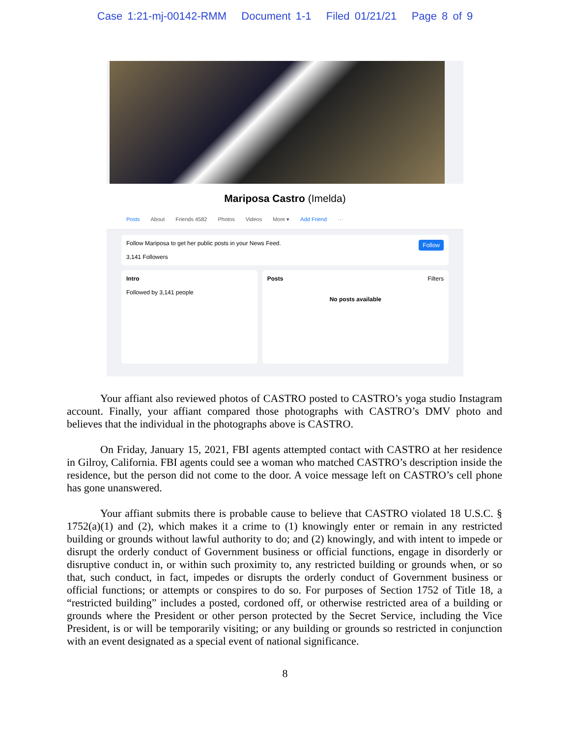Case 1:21-mj-00142-RMM Document 1-1 Filed 01/21/21 Page 8 of 9
Mariposa Castro (Imelda)
Posts About Friends 4582 Photos Videos More ▾ Add Friend ···
Follow Follow Mariposa to get her public posts in your News Feed.
3,141 Followers
Intro
Followed by 3,141 people
Posts Filters
No posts available
Your affiant also reviewed photos of CASTRO posted to CASTRO’s yoga studio Instagram account. Finally, your affiant compared those photographs with CASTRO’s DMV photo and believes that the individual in the photographs above is CASTRO.
On Friday, January 15, 2021, FBI agents attempted contact with CASTRO at her residence in Gilroy, California. FBI agents could see a woman who matched CASTRO’s description inside the residence, but the person did not come to the door. A voice message left on CASTRO’s cell phone has gone unanswered.
Your affiant submits there is probable cause to believe that CASTRO violated 18 U.S.C. § 1752(a)(1) and (2), which makes it a crime to (1) knowingly enter or remain in any restricted building or grounds without lawful authority to do; and (2) knowingly, and with intent to impede or disrupt the orderly conduct of Government business or official functions, engage in disorderly or disruptive conduct in, or within such proximity to, any restricted building or grounds when, or so that, such conduct, in fact, impedes or disrupts the orderly conduct of Government business or official functions; or attempts or conspires to do so. For purposes of Section 1752 of Title 18, a “restricted building” includes a posted, cordoned off, or otherwise restricted area of a building or grounds where the President or other person protected by the Secret Service, including the Vice President, is or will be temporarily visiting; or any building or grounds so restricted in conjunction with an event designated as a special event of national significance.
8